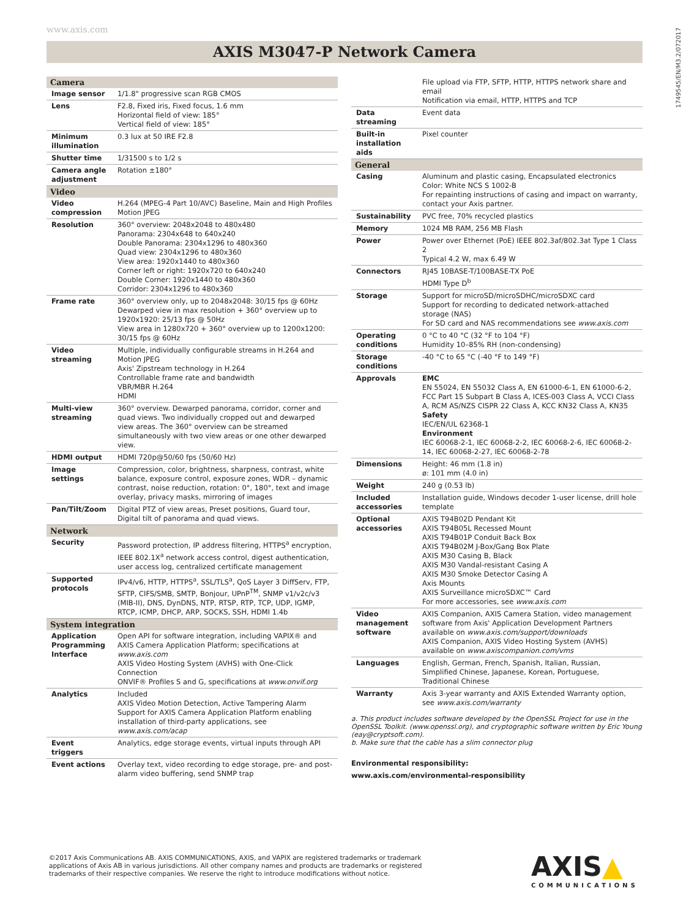www.axis.com
1749545/EN/M3.2/072017
AXIS M3047-P Network Camera
| Camera | |
| Image sensor | 1/1.8" progressive scan RGB CMOS |
| Lens | F2.8, Fixed iris, Fixed focus, 1.6 mm Horizontal field of view: 185° Vertical field of view: 185° |
| Minimum illumination | 0.3 lux at 50 IRE F2.8 |
| Shutter time | 1/31500 s to 1/2 s |
| Camera angle adjustment | Rotation ±180° |
| Video | |
| Video compression | H.264 (MPEG-4 Part 10/AVC) Baseline, Main and High Profiles Motion JPEG |
| Resolution | 360° overview: 2048x2048 to 480x480 Panorama: 2304x648 to 640x240 Double Panorama: 2304x1296 to 480x360 Quad view: 2304x1296 to 480x360 View area: 1920x1440 to 480x360 Corner left or right: 1920x720 to 640x240 Double Corner: 1920x1440 to 480x360 Corridor: 2304x1296 to 480x360 |
| Frame rate | 360° overview only, up to 2048x2048: 30/15 fps @ 60Hz Dewarped view in max resolution + 360° overview up to 1920x1920: 25/13 fps @ 50Hz View area in 1280x720 + 360° overview up to 1200x1200: 30/15 fps @ 60Hz |
| Video streaming | Multiple, individually configurable streams in H.264 and Motion JPEG Axis' Zipstream technology in H.264 Controllable frame rate and bandwidth VBR/MBR H.264 HDMI |
| Multi-view streaming | 360° overview. Dewarped panorama, corridor, corner and quad views. Two individually cropped out and dewarped view areas. The 360° overview can be streamed simultaneously with two view areas or one other dewarped view. |
| HDMI output | HDMI 720p@50/60 fps (50/60 Hz) |
| Image settings | Compression, color, brightness, sharpness, contrast, white balance, exposure control, exposure zones, WDR – dynamic contrast, noise reduction, rotation: 0°, 180°, text and image overlay, privacy masks, mirroring of images |
| Pan/Tilt/Zoom | Digital PTZ of view areas, Preset positions, Guard tour, Digital tilt of panorama and quad views. |
| Network | |
| Security | Password protection, IP address filtering, HTTPS<sup>a</sup> encryption, IEEE 802.1X<sup>a</sup> network access control, digest authentication, user access log, centralized certificate management |
| Supported protocols | IPv4/v6, HTTP, HTTPS<sup>a</sup>, SSL/TLS<sup>a</sup>, QoS Layer 3 DiffServ, FTP, SFTP, CIFS/SMB, SMTP, Bonjour, UPnP<sup>TM</sup>, SNMP v1/v2c/v3 (MIB-II), DNS, DynDNS, NTP, RTSP, RTP, TCP, UDP, IGMP, RTCP, ICMP, DHCP, ARP, SOCKS, SSH, HDMI 1.4b |
| System integration | |
| Application Programming Interface | Open API for software integration, including VAPIX® and AXIS Camera Application Platform; specifications at www.axis.com AXIS Video Hosting System (AVHS) with One-Click Connection ONVIF® Profiles S and G, specifications at www.onvif.org |
| Analytics | Included AXIS Video Motion Detection, Active Tampering Alarm Support for AXIS Camera Application Platform enabling installation of third-party applications, see www.axis.com/acap |
| Event triggers | Analytics, edge storage events, virtual inputs through API |
| Event actions | Overlay text, video recording to edge storage, pre- and post-alarm video buffering, send SNMP trap |
| | File upload via FTP, SFTP, HTTP, HTTPS network share and email Notification via email, HTTP, HTTPS and TCP |
| Data streaming | Event data |
| Built-in installation aids | Pixel counter |
| General | |
| Casing | Aluminum and plastic casing, Encapsulated electronics Color: White NCS S 1002-B For repainting instructions of casing and impact on warranty, contact your Axis partner. |
| Sustainability | PVC free, 70% recycled plastics |
| Memory | 1024 MB RAM, 256 MB Flash |
| Power | Power over Ethernet (PoE) IEEE 802.3af/802.3at Type 1 Class 2 Typical 4.2 W, max 6.49 W |
| Connectors | RJ45 10BASE-T/100BASE-TX PoE HDMI Type D<sup>b</sup> |
| Storage | Support for microSD/microSDHC/microSDXC card Support for recording to dedicated network-attached storage (NAS) For SD card and NAS recommendations see www.axis.com |
| Operating conditions | 0 °C to 40 °C (32 °F to 104 °F) Humidity 10–85% RH (non-condensing) |
| Storage conditions | -40 °C to 65 °C (-40 °F to 149 °F) |
| Approvals | EMC EN 55024, EN 55032 Class A, EN 61000-6-1, EN 61000-6-2, FCC Part 15 Subpart B Class A, ICES-003 Class A, VCCI Class A, RCM AS/NZS CISPR 22 Class A, KCC KN32 Class A, KN35 Safety IEC/EN/UL 62368-1 Environment IEC 60068-2-1, IEC 60068-2-2, IEC 60068-2-6, IEC 60068-2-14, IEC 60068-2-27, IEC 60068-2-78 |
| Dimensions | Height: 46 mm (1.8 in) ø: 101 mm (4.0 in) |
| Weight | 240 g (0.53 lb) |
| Included accessories | Installation guide, Windows decoder 1-user license, drill hole template |
| Optional accessories | AXIS T94B02D Pendant Kit AXIS T94B05L Recessed Mount AXIS T94B01P Conduit Back Box AXIS T94B02M J-Box/Gang Box Plate AXIS M30 Casing B, Black AXIS M30 Vandal-resistant Casing A AXIS M30 Smoke Detector Casing A Axis Mounts AXIS Surveillance microSDXC™ Card For more accessories, see www.axis.com |
| Video management software | AXIS Companion, AXIS Camera Station, video management software from Axis' Application Development Partners available on www.axis.com/support/downloads AXIS Companion, AXIS Video Hosting System (AVHS) available on www.axiscompanion.com/vms |
| Languages | English, German, French, Spanish, Italian, Russian, Simplified Chinese, Japanese, Korean, Portuguese, Traditional Chinese |
| Warranty | Axis 3-year warranty and AXIS Extended Warranty option, see www.axis.com/warranty |
a. This product includes software developed by the OpenSSL Project for use in the OpenSSL Toolkit. (www.openssl.org), and cryptographic software written by Eric Young (eay@cryptsoft.com).
b. Make sure that the cable has a slim connector plug
Environmental responsibility:
www.axis.com/environmental-responsibility
©2017 Axis Communications AB. AXIS COMMUNICATIONS, AXIS, and VAPIX are registered trademarks or trademark applications of Axis AB in various jurisdictions. All other company names and products are trademarks or registered trademarks of their respective companies. We reserve the right to introduce modifications without notice.
AXIS▲
COMMUNICATIONS